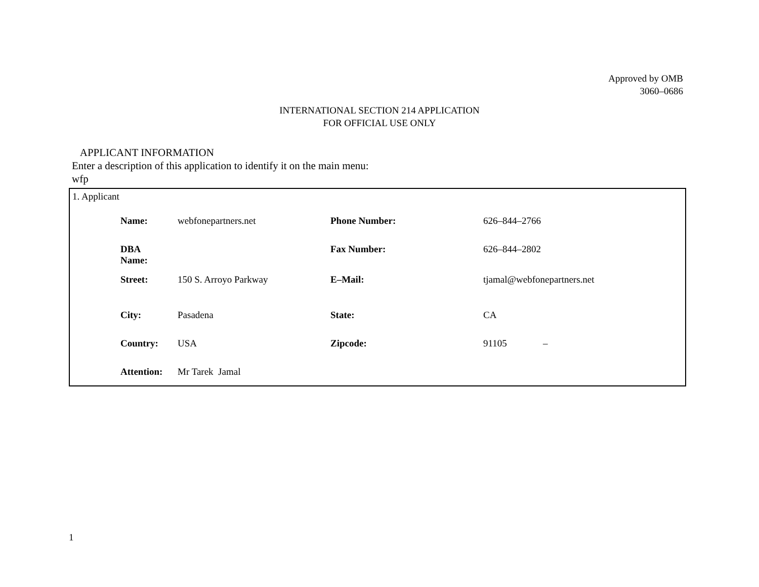Approved by OMB
3060–0686
INTERNATIONAL SECTION 214 APPLICATION
FOR OFFICIAL USE ONLY
APPLICANT INFORMATION
Enter a description of this application to identify it on the main menu:
wfp
1. Applicant
| Name: | webfonepartners.net | Phone Number: | 626–844–2766 |
| DBA Name: | | Fax Number: | 626–844–2802 |
| Street: | 150 S. Arroyo Parkway | E–Mail: | tjamal@webfonepartners.net |
| City: | Pasadena | State: | CA |
| Country: | USA | Zipcode: | 91105 – |
| Attention: | Mr Tarek Jamal | | |
1